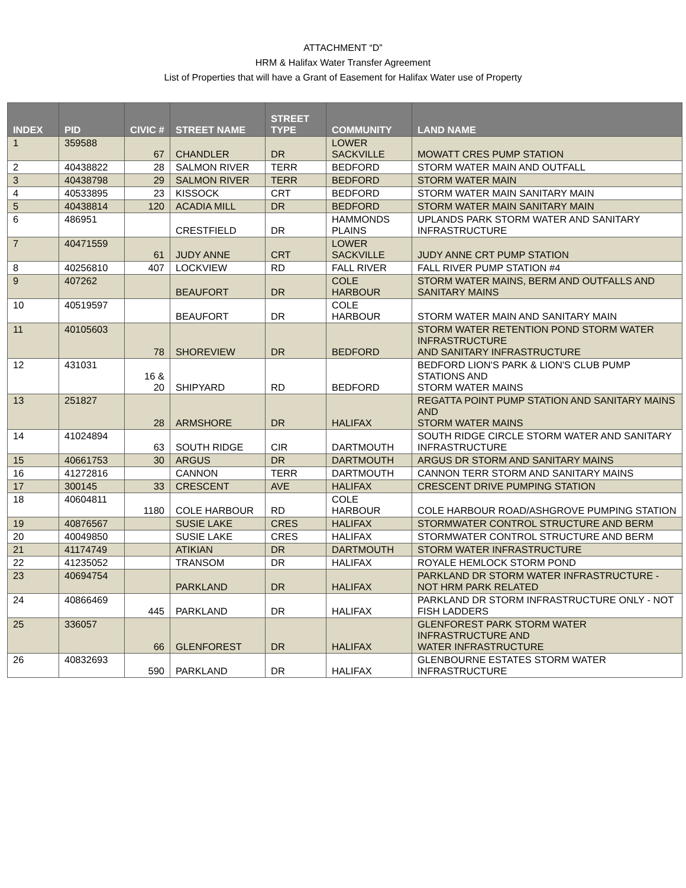ATTACHMENT “D”
HRM & Halifax Water Transfer Agreement
List of Properties that will have a Grant of Easement for Halifax Water use of Property
| INDEX | PID | CIVIC # | STREET NAME | STREET TYPE | COMMUNITY | LAND NAME |
| --- | --- | --- | --- | --- | --- | --- |
| 1 | 359588 | 67 | CHANDLER | DR | LOWER SACKVILLE | MOWATT CRES PUMP STATION |
| 2 | 40438822 | 28 | SALMON RIVER | TERR | BEDFORD | STORM WATER MAIN AND OUTFALL |
| 3 | 40438798 | 29 | SALMON RIVER | TERR | BEDFORD | STORM WATER MAIN |
| 4 | 40533895 | 23 | KISSOCK | CRT | BEDFORD | STORM WATER MAIN SANITARY MAIN |
| 5 | 40438814 | 120 | ACADIA MILL | DR | BEDFORD | STORM WATER MAIN SANITARY MAIN |
| 6 | 486951 | | CRESTFIELD | DR | HAMMONDS PLAINS | UPLANDS PARK STORM WATER AND SANITARY INFRASTRUCTURE |
| 7 | 40471559 | 61 | JUDY ANNE | CRT | LOWER SACKVILLE | JUDY ANNE CRT PUMP STATION |
| 8 | 40256810 | 407 | LOCKVIEW | RD | FALL RIVER | FALL RIVER PUMP STATION #4 |
| 9 | 407262 | | BEAUFORT | DR | COLE HARBOUR | STORM WATER MAINS, BERM AND OUTFALLS AND SANITARY MAINS |
| 10 | 40519597 | | BEAUFORT | DR | COLE HARBOUR | STORM WATER MAIN AND SANITARY MAIN |
| 11 | 40105603 | 78 | SHOREVIEW | DR | BEDFORD | STORM WATER RETENTION POND STORM WATER INFRASTRUCTURE AND SANITARY INFRASTRUCTURE |
| 12 | 431031 | 16 & 20 | SHIPYARD | RD | BEDFORD | BEDFORD LION'S PARK & LION'S CLUB PUMP STATIONS AND STORM WATER MAINS |
| 13 | 251827 | 28 | ARMSHORE | DR | HALIFAX | REGATTA POINT PUMP STATION AND SANITARY MAINS AND STORM WATER MAINS |
| 14 | 41024894 | 63 | SOUTH RIDGE | CIR | DARTMOUTH | SOUTH RIDGE CIRCLE STORM WATER AND SANITARY INFRASTRUCTURE |
| 15 | 40661753 | 30 | ARGUS | DR | DARTMOUTH | ARGUS DR STORM AND SANITARY MAINS |
| 16 | 41272816 | | CANNON | TERR | DARTMOUTH | CANNON TERR STORM AND SANITARY MAINS |
| 17 | 300145 | 33 | CRESCENT | AVE | HALIFAX | CRESCENT DRIVE PUMPING STATION |
| 18 | 40604811 | 1180 | COLE HARBOUR | RD | COLE HARBOUR | COLE HARBOUR ROAD/ASHGROVE PUMPING STATION |
| 19 | 40876567 | | SUSIE LAKE | CRES | HALIFAX | STORMWATER CONTROL STRUCTURE AND BERM |
| 20 | 40049850 | | SUSIE LAKE | CRES | HALIFAX | STORMWATER CONTROL STRUCTURE AND BERM |
| 21 | 41174749 | | ATIKIAN | DR | DARTMOUTH | STORM WATER INFRASTRUCTURE |
| 22 | 41235052 | | TRANSOM | DR | HALIFAX | ROYALE HEMLOCK STORM POND |
| 23 | 40694754 | | PARKLAND | DR | HALIFAX | PARKLAND DR STORM WATER INFRASTRUCTURE - NOT HRM PARK RELATED |
| 24 | 40866469 | 445 | PARKLAND | DR | HALIFAX | PARKLAND DR STORM INFRASTRUCTURE ONLY - NOT FISH LADDERS |
| 25 | 336057 | 66 | GLENFOREST | DR | HALIFAX | GLENFOREST PARK STORM WATER INFRASTRUCTURE AND WATER INFRASTRUCTURE |
| 26 | 40832693 | 590 | PARKLAND | DR | HALIFAX | GLENBOURNE ESTATES STORM WATER INFRASTRUCTURE |